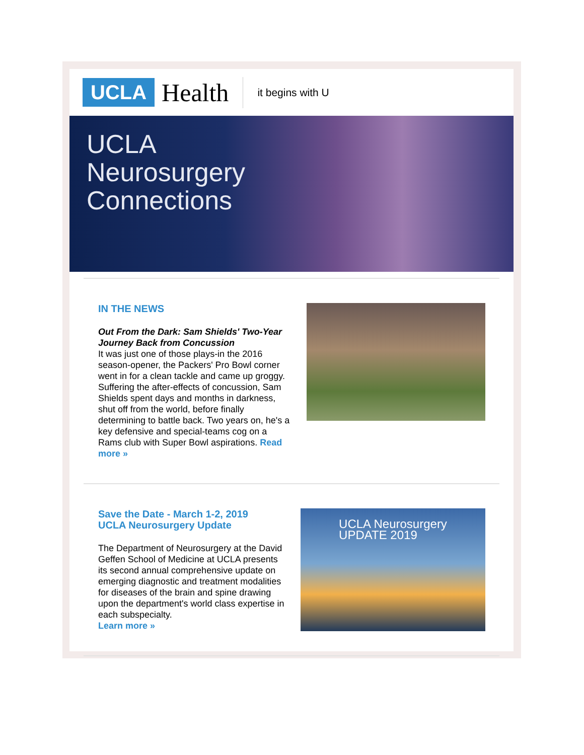UCLA Health it begins with U
UCLA
Neurosurgery
Connections
IN THE NEWS
Out From the Dark: Sam Shields' Two-Year Journey Back from Concussion
It was just one of those plays-in the 2016 season-opener, the Packers' Pro Bowl corner went in for a clean tackle and came up groggy. Suffering the after-effects of concussion, Sam Shields spent days and months in darkness, shut off from the world, before finally determining to battle back. Two years on, he's a key defensive and special-teams cog on a Rams club with Super Bowl aspirations. Read more »
Save the Date - March 1-2, 2019
UCLA Neurosurgery Update
The Department of Neurosurgery at the David Geffen School of Medicine at UCLA presents its second annual comprehensive update on emerging diagnostic and treatment modalities for diseases of the brain and spine drawing upon the department's world class expertise in each subspecialty.
Learn more »
UCLA Neurosurgery
UPDATE 2019